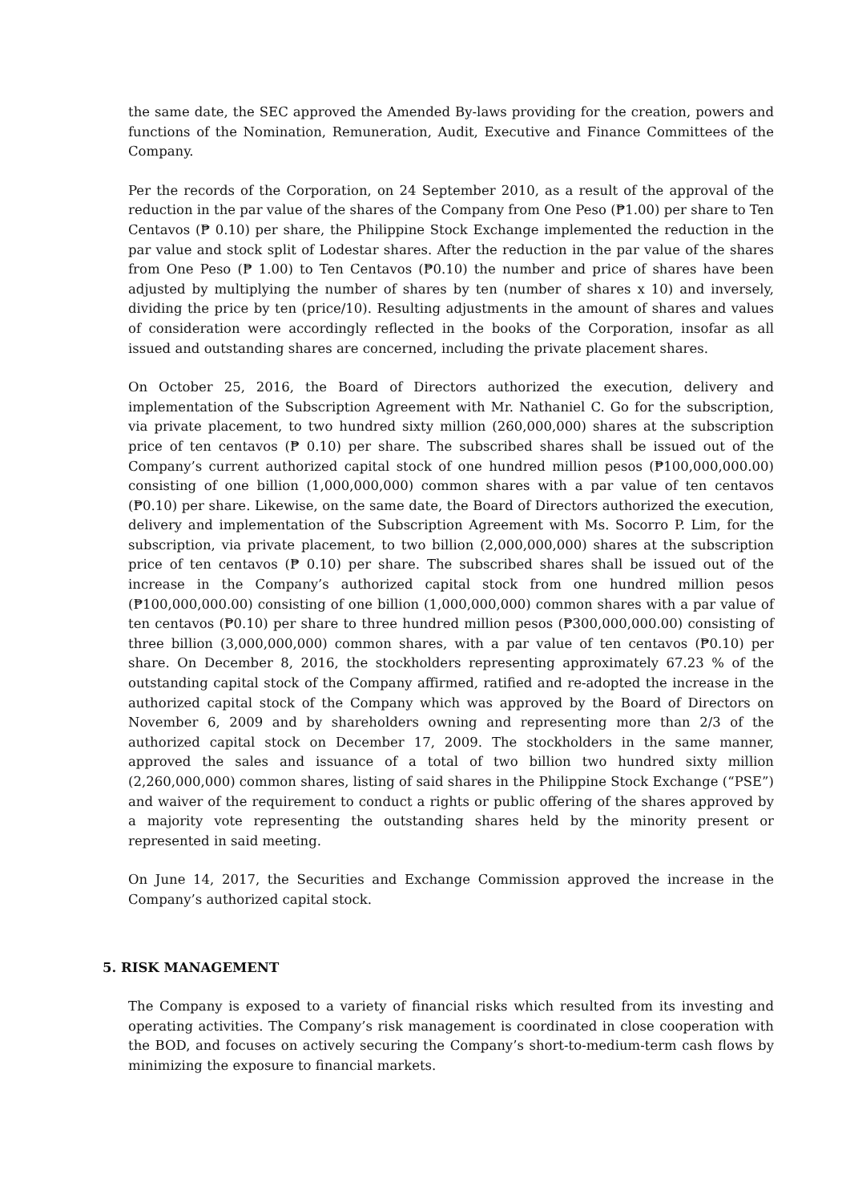the same date, the SEC approved the Amended By-laws providing for the creation, powers and functions of the Nomination, Remuneration, Audit, Executive and Finance Committees of the Company.
Per the records of the Corporation, on 24 September 2010, as a result of the approval of the reduction in the par value of the shares of the Company from One Peso (₱1.00) per share to Ten Centavos (₱ 0.10) per share, the Philippine Stock Exchange implemented the reduction in the par value and stock split of Lodestar shares. After the reduction in the par value of the shares from One Peso (₱ 1.00) to Ten Centavos (₱0.10) the number and price of shares have been adjusted by multiplying the number of shares by ten (number of shares x 10) and inversely, dividing the price by ten (price/10). Resulting adjustments in the amount of shares and values of consideration were accordingly reflected in the books of the Corporation, insofar as all issued and outstanding shares are concerned, including the private placement shares.
On October 25, 2016, the Board of Directors authorized the execution, delivery and implementation of the Subscription Agreement with Mr. Nathaniel C. Go for the subscription, via private placement, to two hundred sixty million (260,000,000) shares at the subscription price of ten centavos (₱ 0.10) per share. The subscribed shares shall be issued out of the Company’s current authorized capital stock of one hundred million pesos (₱100,000,000.00) consisting of one billion (1,000,000,000) common shares with a par value of ten centavos (₱0.10) per share. Likewise, on the same date, the Board of Directors authorized the execution, delivery and implementation of the Subscription Agreement with Ms. Socorro P. Lim, for the subscription, via private placement, to two billion (2,000,000,000) shares at the subscription price of ten centavos (₱ 0.10) per share. The subscribed shares shall be issued out of the increase in the Company’s authorized capital stock from one hundred million pesos (₱100,000,000.00) consisting of one billion (1,000,000,000) common shares with a par value of ten centavos (₱0.10) per share to three hundred million pesos (₱300,000,000.00) consisting of three billion (3,000,000,000) common shares, with a par value of ten centavos (₱0.10) per share. On December 8, 2016, the stockholders representing approximately 67.23 % of the outstanding capital stock of the Company affirmed, ratified and re-adopted the increase in the authorized capital stock of the Company which was approved by the Board of Directors on November 6, 2009 and by shareholders owning and representing more than 2/3 of the authorized capital stock on December 17, 2009. The stockholders in the same manner, approved the sales and issuance of a total of two billion two hundred sixty million (2,260,000,000) common shares, listing of said shares in the Philippine Stock Exchange (“PSE”) and waiver of the requirement to conduct a rights or public offering of the shares approved by a majority vote representing the outstanding shares held by the minority present or represented in said meeting.
On June 14, 2017, the Securities and Exchange Commission approved the increase in the Company’s authorized capital stock.
5. RISK MANAGEMENT
The Company is exposed to a variety of financial risks which resulted from its investing and operating activities. The Company’s risk management is coordinated in close cooperation with the BOD, and focuses on actively securing the Company’s short-to-medium-term cash flows by minimizing the exposure to financial markets.